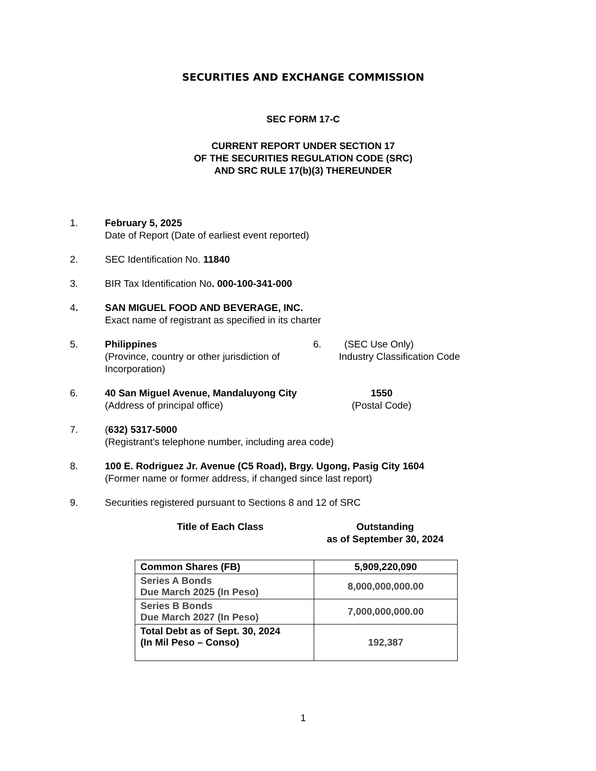SECURITIES AND EXCHANGE COMMISSION
SEC FORM 17-C
CURRENT REPORT UNDER SECTION 17
OF THE SECURITIES REGULATION CODE (SRC)
AND SRC RULE 17(b)(3) THEREUNDER
1. February 5, 2025
Date of Report (Date of earliest event reported)
2. SEC Identification No. 11840
3. BIR Tax Identification No. 000-100-341-000
4. SAN MIGUEL FOOD AND BEVERAGE, INC.
Exact name of registrant as specified in its charter
5. Philippines
(Province, country or other jurisdiction of Incorporation)
6. (SEC Use Only)
Industry Classification Code
6. 40 San Miguel Avenue, Mandaluyong City
(Address of principal office)
1550
(Postal Code)
7. (632) 5317-5000
(Registrant's telephone number, including area code)
8. 100 E. Rodriguez Jr. Avenue (C5 Road), Brgy. Ugong, Pasig City 1604
(Former name or former address, if changed since last report)
9. Securities registered pursuant to Sections 8 and 12 of SRC
Title of Each Class Outstanding
as of September 30, 2024
| Common Shares (FB) | 5,909,220,090 |
| Series A Bonds Due March 2025 (In Peso) | 8,000,000,000.00 |
| Series B Bonds Due March 2027 (In Peso) | 7,000,000,000.00 |
| Total Debt as of Sept. 30, 2024 (In Mil Peso – Conso) | 192,387 |
1